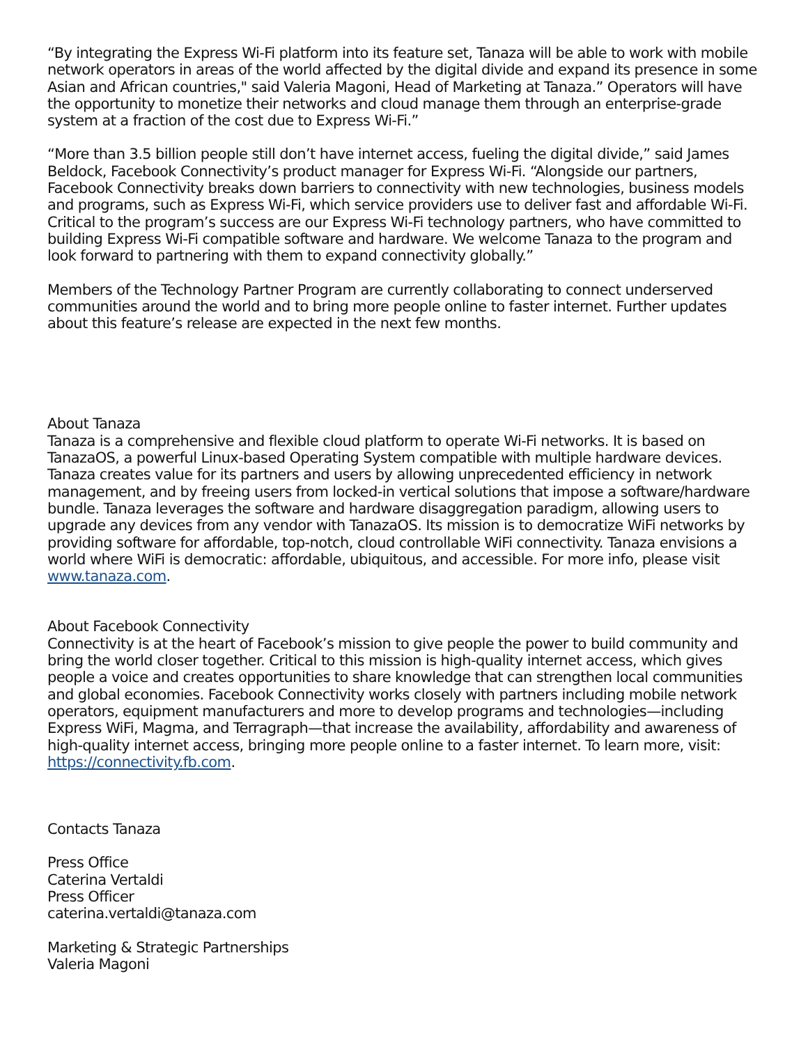“By integrating the Express Wi-Fi platform into its feature set, Tanaza will be able to work with mobile network operators in areas of the world affected by the digital divide and expand its presence in some Asian and African countries," said Valeria Magoni, Head of Marketing at Tanaza.” Operators will have the opportunity to monetize their networks and cloud manage them through an enterprise-grade system at a fraction of the cost due to Express Wi-Fi.”
“More than 3.5 billion people still don’t have internet access, fueling the digital divide,” said James Beldock, Facebook Connectivity’s product manager for Express Wi-Fi. “Alongside our partners, Facebook Connectivity breaks down barriers to connectivity with new technologies, business models and programs, such as Express Wi-Fi, which service providers use to deliver fast and affordable Wi-Fi. Critical to the program’s success are our Express Wi-Fi technology partners, who have committed to building Express Wi-Fi compatible software and hardware. We welcome Tanaza to the program and look forward to partnering with them to expand connectivity globally.”
Members of the Technology Partner Program are currently collaborating to connect underserved communities around the world and to bring more people online to faster internet. Further updates about this feature’s release are expected in the next few months.
About Tanaza
Tanaza is a comprehensive and flexible cloud platform to operate Wi-Fi networks. It is based on TanazaOS, a powerful Linux-based Operating System compatible with multiple hardware devices. Tanaza creates value for its partners and users by allowing unprecedented efficiency in network management, and by freeing users from locked-in vertical solutions that impose a software/hardware bundle. Tanaza leverages the software and hardware disaggregation paradigm, allowing users to upgrade any devices from any vendor with TanazaOS. Its mission is to democratize WiFi networks by providing software for affordable, top-notch, cloud controllable WiFi connectivity. Tanaza envisions a world where WiFi is democratic: affordable, ubiquitous, and accessible. For more info, please visit www.tanaza.com.
About Facebook Connectivity
Connectivity is at the heart of Facebook’s mission to give people the power to build community and bring the world closer together. Critical to this mission is high-quality internet access, which gives people a voice and creates opportunities to share knowledge that can strengthen local communities and global economies. Facebook Connectivity works closely with partners including mobile network operators, equipment manufacturers and more to develop programs and technologies—including Express WiFi, Magma, and Terragraph—that increase the availability, affordability and awareness of high-quality internet access, bringing more people online to a faster internet. To learn more, visit: https://connectivity.fb.com.
Contacts Tanaza
Press Office
Caterina Vertaldi
Press Officer
caterina.vertaldi@tanaza.com
Marketing & Strategic Partnerships
Valeria Magoni